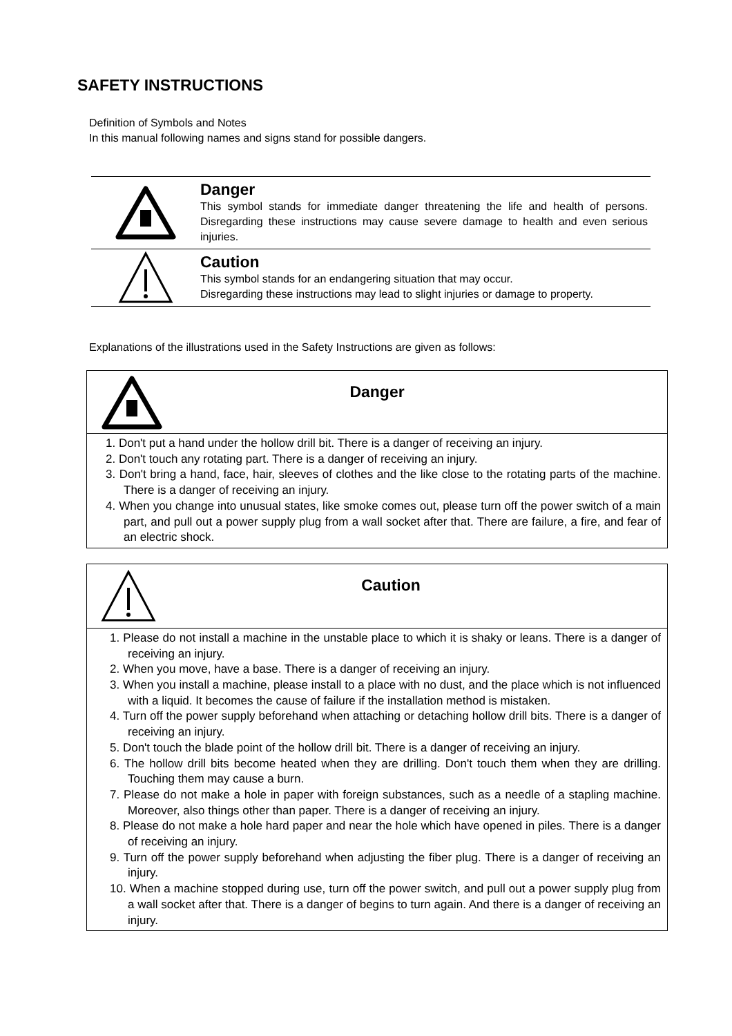SAFETY INSTRUCTIONS
Definition of Symbols and Notes
In this manual following names and signs stand for possible dangers.
Danger
This symbol stands for immediate danger threatening the life and health of persons. Disregarding these instructions may cause severe damage to health and even serious injuries.
Caution
This symbol stands for an endangering situation that may occur.
Disregarding these instructions may lead to slight injuries or damage to property.
Explanations of the illustrations used in the Safety Instructions are given as follows:
| Danger |
| 1. Don't put a hand under the hollow drill bit. There is a danger of receiving an injury. 2. Don't touch any rotating part. There is a danger of receiving an injury. 3. Don't bring a hand, face, hair, sleeves of clothes and the like close to the rotating parts of the machine. There is a danger of receiving an injury. 4. When you change into unusual states, like smoke comes out, please turn off the power switch of a main part, and pull out a power supply plug from a wall socket after that. There are failure, a fire, and fear of an electric shock. |
| Caution |
| 1. Please do not install a machine in the unstable place to which it is shaky or leans. There is a danger of receiving an injury. 2. When you move, have a base. There is a danger of receiving an injury. 3. When you install a machine, please install to a place with no dust, and the place which is not influenced with a liquid. It becomes the cause of failure if the installation method is mistaken. 4. Turn off the power supply beforehand when attaching or detaching hollow drill bits. There is a danger of receiving an injury. 5. Don't touch the blade point of the hollow drill bit. There is a danger of receiving an injury. 6. The hollow drill bits become heated when they are drilling. Don't touch them when they are drilling. Touching them may cause a burn. 7. Please do not make a hole in paper with foreign substances, such as a needle of a stapling machine. Moreover, also things other than paper. There is a danger of receiving an injury. 8. Please do not make a hole hard paper and near the hole which have opened in piles. There is a danger of receiving an injury. 9. Turn off the power supply beforehand when adjusting the fiber plug. There is a danger of receiving an injury. 10. When a machine stopped during use, turn off the power switch, and pull out a power supply plug from a wall socket after that. There is a danger of begins to turn again. And there is a danger of receiving an injury. |